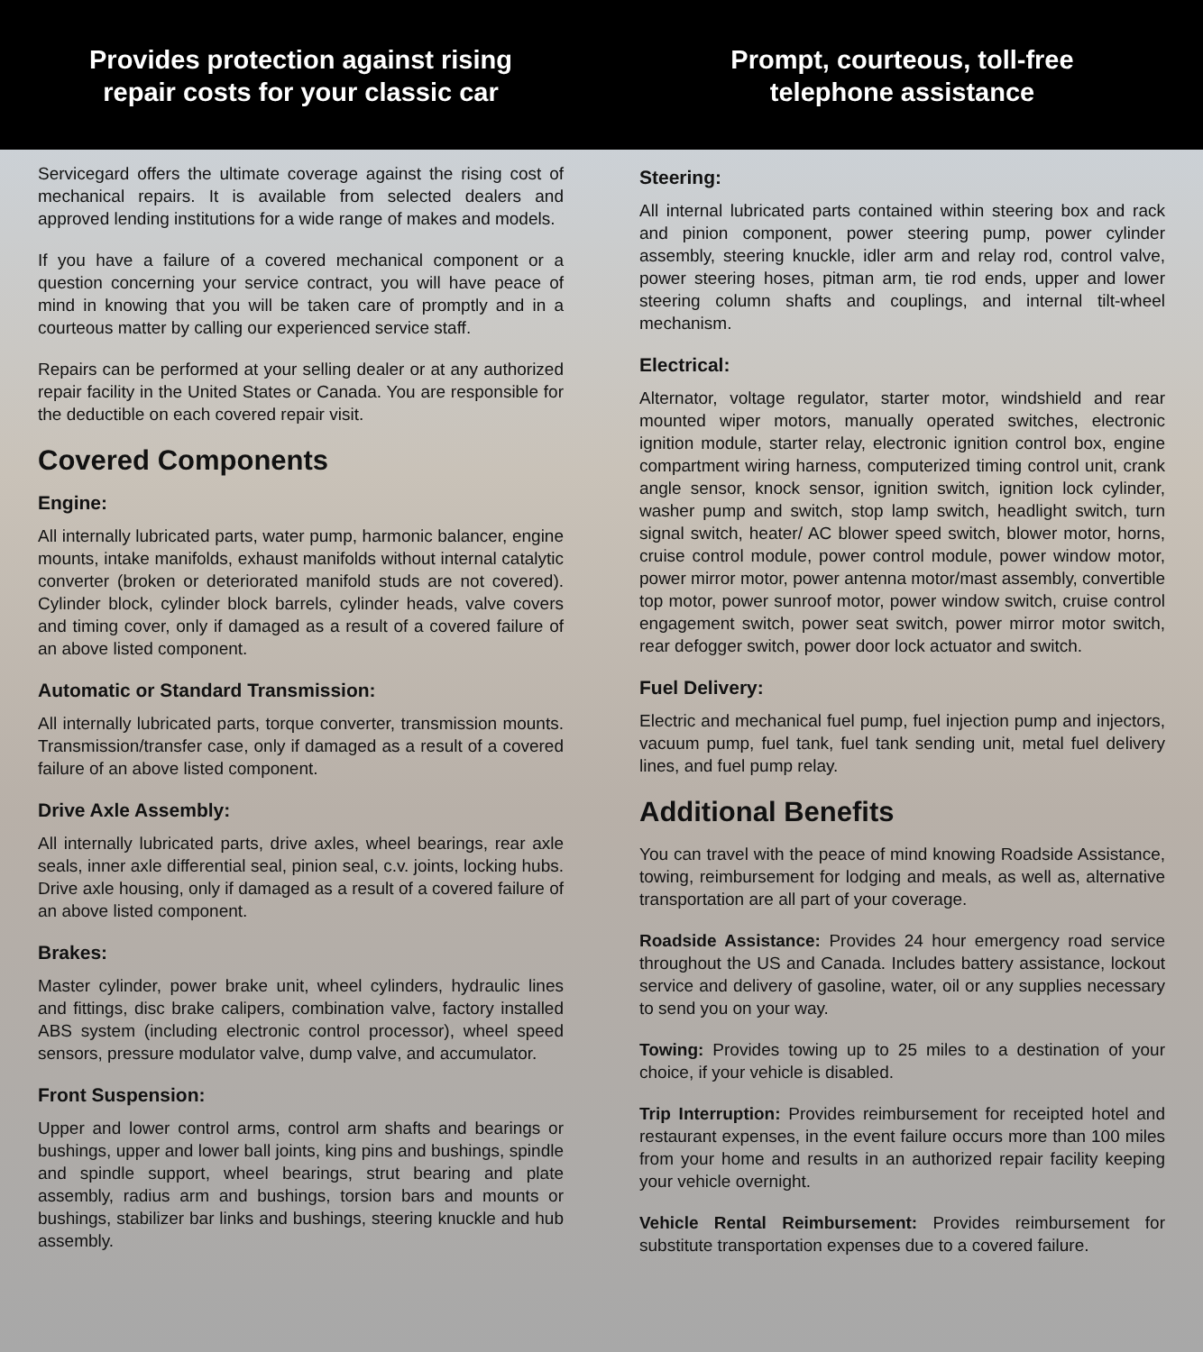Provides protection against rising
repair costs for your classic car
Prompt, courteous, toll-free
telephone assistance
Servicegard offers the ultimate coverage against the rising cost of mechanical repairs. It is available from selected dealers and approved lending institutions for a wide range of makes and models.
If you have a failure of a covered mechanical component or a question concerning your service contract, you will have peace of mind in knowing that you will be taken care of promptly and in a courteous matter by calling our experienced service staff.
Repairs can be performed at your selling dealer or at any authorized repair facility in the United States or Canada. You are responsible for the deductible on each covered repair visit.
Covered Components
Engine:
All internally lubricated parts, water pump, harmonic balancer, engine mounts, intake manifolds, exhaust manifolds without internal catalytic converter (broken or deteriorated manifold studs are not covered). Cylinder block, cylinder block barrels, cylinder heads, valve covers and timing cover, only if damaged as a result of a covered failure of an above listed component.
Automatic or Standard Transmission:
All internally lubricated parts, torque converter, transmission mounts. Transmission/transfer case, only if damaged as a result of a covered failure of an above listed component.
Drive Axle Assembly:
All internally lubricated parts, drive axles, wheel bearings, rear axle seals, inner axle differential seal, pinion seal, c.v. joints, locking hubs. Drive axle housing, only if damaged as a result of a covered failure of an above listed component.
Brakes:
Master cylinder, power brake unit, wheel cylinders, hydraulic lines and fittings, disc brake calipers, combination valve, factory installed ABS system (including electronic control processor), wheel speed sensors, pressure modulator valve, dump valve, and accumulator.
Front Suspension:
Upper and lower control arms, control arm shafts and bearings or bushings, upper and lower ball joints, king pins and bushings, spindle and spindle support, wheel bearings, strut bearing and plate assembly, radius arm and bushings, torsion bars and mounts or bushings, stabilizer bar links and bushings, steering knuckle and hub assembly.
Steering:
All internal lubricated parts contained within steering box and rack and pinion component, power steering pump, power cylinder assembly, steering knuckle, idler arm and relay rod, control valve, power steering hoses, pitman arm, tie rod ends, upper and lower steering column shafts and couplings, and internal tilt-wheel mechanism.
Electrical:
Alternator, voltage regulator, starter motor, windshield and rear mounted wiper motors, manually operated switches, electronic ignition module, starter relay, electronic ignition control box, engine compartment wiring harness, computerized timing control unit, crank angle sensor, knock sensor, ignition switch, ignition lock cylinder, washer pump and switch, stop lamp switch, headlight switch, turn signal switch, heater/ AC blower speed switch, blower motor, horns, cruise control module, power control module, power window motor, power mirror motor, power antenna motor/mast assembly, convertible top motor, power sunroof motor, power window switch, cruise control engagement switch, power seat switch, power mirror motor switch, rear defogger switch, power door lock actuator and switch.
Fuel Delivery:
Electric and mechanical fuel pump, fuel injection pump and injectors, vacuum pump, fuel tank, fuel tank sending unit, metal fuel delivery lines, and fuel pump relay.
Additional Benefits
You can travel with the peace of mind knowing Roadside Assistance, towing, reimbursement for lodging and meals, as well as, alternative transportation are all part of your coverage.
Roadside Assistance: Provides 24 hour emergency road service throughout the US and Canada. Includes battery assistance, lockout service and delivery of gasoline, water, oil or any supplies necessary to send you on your way.
Towing: Provides towing up to 25 miles to a destination of your choice, if your vehicle is disabled.
Trip Interruption: Provides reimbursement for receipted hotel and restaurant expenses, in the event failure occurs more than 100 miles from your home and results in an authorized repair facility keeping your vehicle overnight.
Vehicle Rental Reimbursement: Provides reimbursement for substitute transportation expenses due to a covered failure.